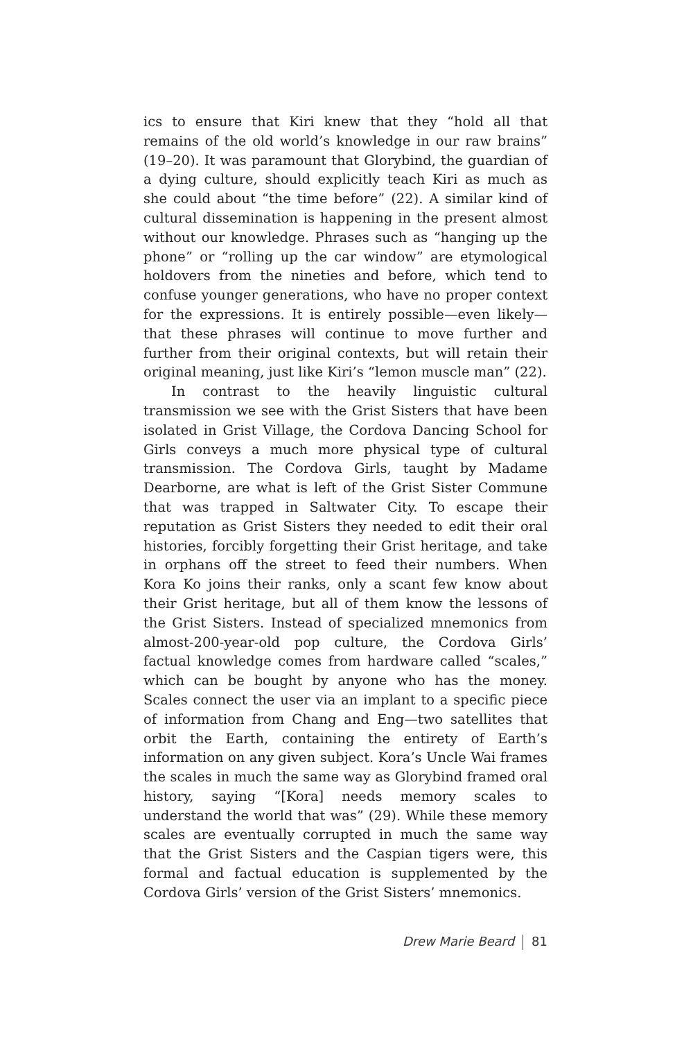ics to ensure that Kiri knew that they “hold all that remains of the old world’s knowledge in our raw brains” (19–20). It was paramount that Glorybind, the guardian of a dying culture, should explicitly teach Kiri as much as she could about “the time before” (22). A similar kind of cultural dissemination is happening in the present almost without our knowledge. Phrases such as “hanging up the phone” or “rolling up the car window” are etymological holdovers from the nineties and before, which tend to confuse younger generations, who have no proper context for the expressions. It is entirely possible—even likely—that these phrases will continue to move further and further from their original contexts, but will retain their original meaning, just like Kiri’s “lemon muscle man” (22).
In contrast to the heavily linguistic cultural transmission we see with the Grist Sisters that have been isolated in Grist Village, the Cordova Dancing School for Girls conveys a much more physical type of cultural transmission. The Cordova Girls, taught by Madame Dearborne, are what is left of the Grist Sister Commune that was trapped in Saltwater City. To escape their reputation as Grist Sisters they needed to edit their oral histories, forcibly forgetting their Grist heritage, and take in orphans off the street to feed their numbers. When Kora Ko joins their ranks, only a scant few know about their Grist heritage, but all of them know the lessons of the Grist Sisters. Instead of specialized mnemonics from almost-200-year-old pop culture, the Cordova Girls’ factual knowledge comes from hardware called “scales,” which can be bought by anyone who has the money. Scales connect the user via an implant to a specific piece of information from Chang and Eng—two satellites that orbit the Earth, containing the entirety of Earth’s information on any given subject. Kora’s Uncle Wai frames the scales in much the same way as Glorybind framed oral history, saying “[Kora] needs memory scales to understand the world that was” (29). While these memory scales are eventually corrupted in much the same way that the Grist Sisters and the Caspian tigers were, this formal and factual education is supplemented by the Cordova Girls’ version of the Grist Sisters’ mnemonics.
Drew Marie Beard 81